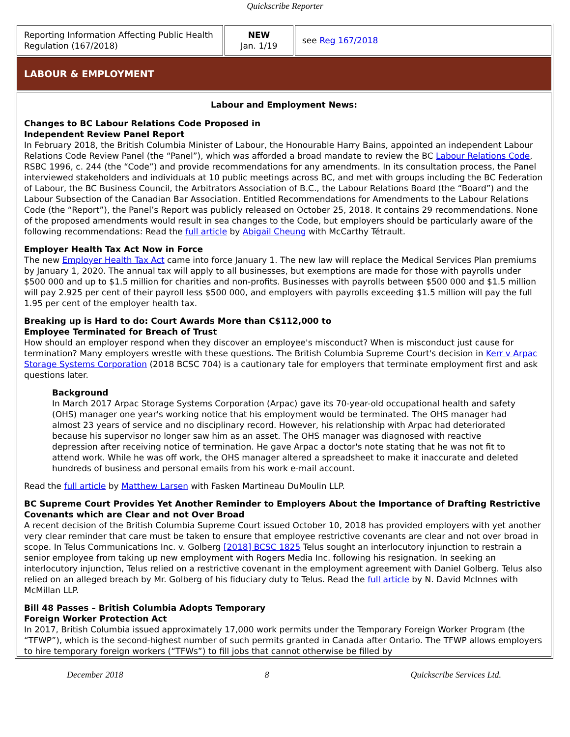Quickscribe Reporter
| Reporting Information Affecting Public Health Regulation (167/2018) | NEW Jan. 1/19 | see Reg 167/2018 |
| LABOUR & EMPLOYMENT | | |
| Labour and Employment News: Changes to BC Labour Relations Code Proposed in Independent Review Panel Report In February 2018, the British Columbia Minister of Labour, the Honourable Harry Bains, appointed an independent Labour Relations Code Review Panel (the “Panel”), which was afforded a broad mandate to review the BC Labour Relations Code , RSBC 1996, c. 244 (the “Code”) and provide recommendations for any amendments. In its consultation process, the Panel interviewed stakeholders and individuals at 10 public meetings across BC, and met with groups including the BC Federation of Labour, the BC Business Council, the Arbitrators Association of B.C., the Labour Relations Board (the “Board”) and the Labour Subsection of the Canadian Bar Association. Entitled Recommendations for Amendments to the Labour Relations Code (the “Report”), the Panel’s Report was publicly released on October 25, 2018. It contains 29 recommendations. None of the proposed amendments would result in sea changes to the Code, but employers should be particularly aware of the following recommendations: Read the full article by Abigail Cheung with McCarthy Tétrault. Employer Health Tax Act Now in Force The new Employer Health Tax Act came into force January 1. The new law will replace the Medical Services Plan premiums by January 1, 2020. The annual tax will apply to all businesses, but exemptions are made for those with payrolls under $500 000 and up to $1.5 million for charities and non-profits. Businesses with payrolls between $500 000 and $1.5 million will pay 2.925 per cent of their payroll less $500 000, and employers with payrolls exceeding $1.5 million will pay the full 1.95 per cent of the employer health tax. Breaking up is Hard to do: Court Awards More than C$112,000 to Employee Terminated for Breach of Trust How should an employer respond when they discover an employee's misconduct? When is misconduct just cause for termination? Many employers wrestle with these questions. The British Columbia Supreme Court's decision in Kerr v Arpac Storage Systems Corporation (2018 BCSC 704) is a cautionary tale for employers that terminate employment first and ask questions later. Background In March 2017 Arpac Storage Systems Corporation (Arpac) gave its 70-year-old occupational health and safety (OHS) manager one year's working notice that his employment would be terminated. The OHS manager had almost 23 years of service and no disciplinary record. However, his relationship with Arpac had deteriorated because his supervisor no longer saw him as an asset. The OHS manager was diagnosed with reactive depression after receiving notice of termination. He gave Arpac a doctor's note stating that he was not fit to attend work. While he was off work, the OHS manager altered a spreadsheet to make it inaccurate and deleted hundreds of business and personal emails from his work e-mail account. Read the full article by Matthew Larsen with Fasken Martineau DuMoulin LLP. BC Supreme Court Provides Yet Another Reminder to Employers About the Importance of Drafting Restrictive Covenants which are Clear and not Over Broad A recent decision of the British Columbia Supreme Court issued October 10, 2018 has provided employers with yet another very clear reminder that care must be taken to ensure that employee restrictive covenants are clear and not over broad in scope. In Telus Communications Inc. v. Golberg [2018] BCSC 1825 Telus sought an interlocutory injunction to restrain a senior employee from taking up new employment with Rogers Media Inc. following his resignation. In seeking an interlocutory injunction, Telus relied on a restrictive covenant in the employment agreement with Daniel Golberg. Telus also relied on an alleged breach by Mr. Golberg of his fiduciary duty to Telus. Read the full article by N. David McInnes with McMillan LLP. Bill 48 Passes – British Columbia Adopts Temporary Foreign Worker Protection Act In 2017, British Columbia issued approximately 17,000 work permits under the Temporary Foreign Worker Program (the “TFWP”), which is the second-highest number of such permits granted in Canada after Ontario. The TFWP allows employers to hire temporary foreign workers (“TFWs”) to fill jobs that cannot otherwise be filled by | | |
December 2018 8 Quickscribe Services Ltd.